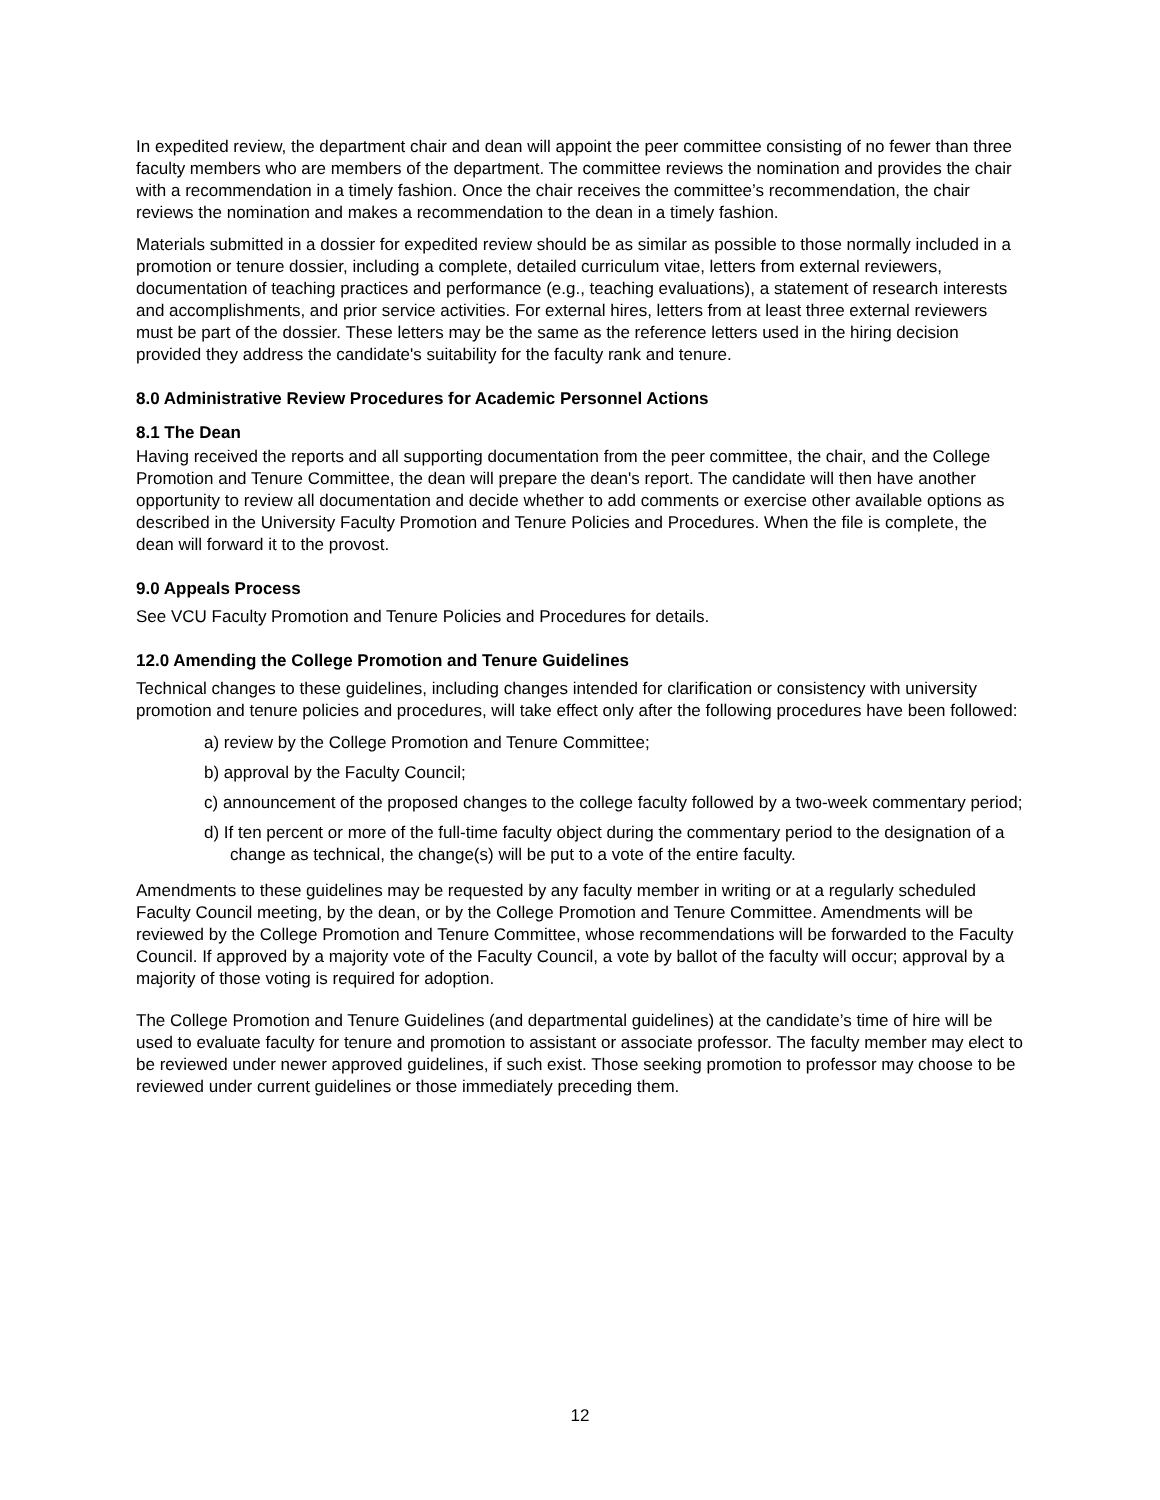In expedited review, the department chair and dean will appoint the peer committee consisting of no fewer than three faculty members who are members of the department. The committee reviews the nomination and provides the chair with a recommendation in a timely fashion. Once the chair receives the committee’s recommendation, the chair reviews the nomination and makes a recommendation to the dean in a timely fashion.
Materials submitted in a dossier for expedited review should be as similar as possible to those normally included in a promotion or tenure dossier, including a complete, detailed curriculum vitae, letters from external reviewers, documentation of teaching practices and performance (e.g., teaching evaluations), a statement of research interests and accomplishments, and prior service activities. For external hires, letters from at least three external reviewers must be part of the dossier. These letters may be the same as the reference letters used in the hiring decision provided they address the candidate's suitability for the faculty rank and tenure.
8.0 Administrative Review Procedures for Academic Personnel Actions
8.1 The Dean
Having received the reports and all supporting documentation from the peer committee, the chair, and the College Promotion and Tenure Committee, the dean will prepare the dean's report. The candidate will then have another opportunity to review all documentation and decide whether to add comments or exercise other available options as described in the University Faculty Promotion and Tenure Policies and Procedures. When the file is complete, the dean will forward it to the provost.
9.0 Appeals Process
See VCU Faculty Promotion and Tenure Policies and Procedures for details.
12.0 Amending the College Promotion and Tenure Guidelines
Technical changes to these guidelines, including changes intended for clarification or consistency with university promotion and tenure policies and procedures, will take effect only after the following procedures have been followed:
a) review by the College Promotion and Tenure Committee;
b) approval by the Faculty Council;
c) announcement of the proposed changes to the college faculty followed by a two-week commentary period;
d) If ten percent or more of the full-time faculty object during the commentary period to the designation of a change as technical, the change(s) will be put to a vote of the entire faculty.
Amendments to these guidelines may be requested by any faculty member in writing or at a regularly scheduled Faculty Council meeting, by the dean, or by the College Promotion and Tenure Committee. Amendments will be reviewed by the College Promotion and Tenure Committee, whose recommendations will be forwarded to the Faculty Council. If approved by a majority vote of the Faculty Council, a vote by ballot of the faculty will occur; approval by a majority of those voting is required for adoption.
The College Promotion and Tenure Guidelines (and departmental guidelines) at the candidate’s time of hire will be used to evaluate faculty for tenure and promotion to assistant or associate professor. The faculty member may elect to be reviewed under newer approved guidelines, if such exist. Those seeking promotion to professor may choose to be reviewed under current guidelines or those immediately preceding them.
12